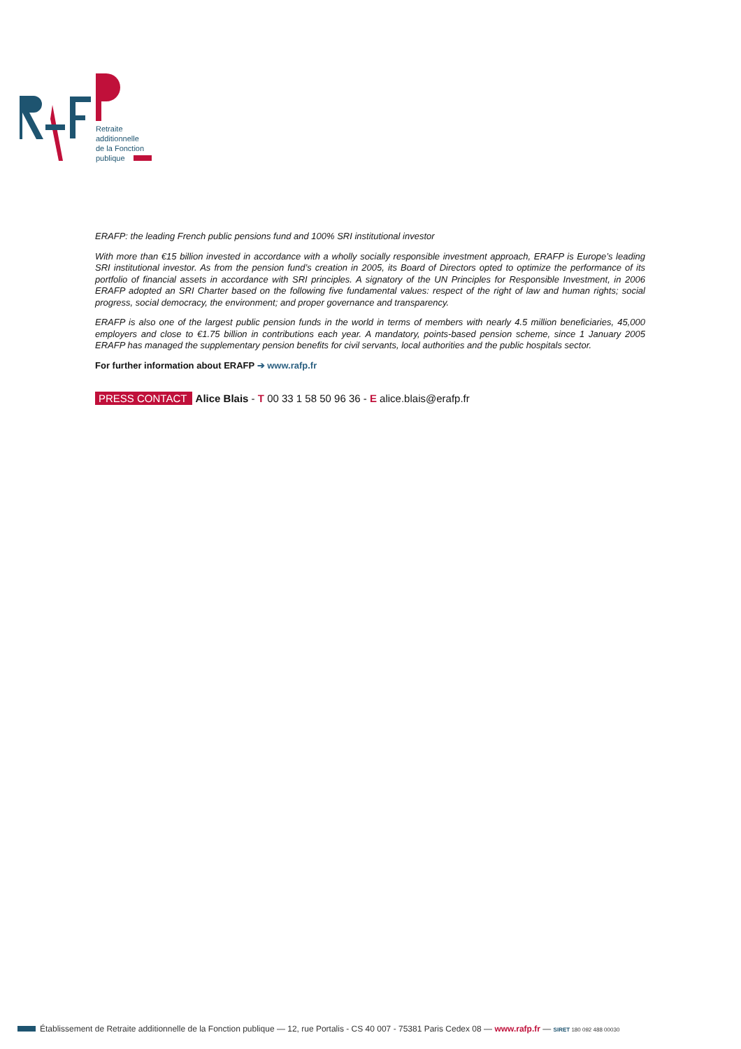Retraite
additionnelle
de la Fonction
publique
ERAFP: the leading French public pensions fund and 100% SRI institutional investor
With more than €15 billion invested in accordance with a wholly socially responsible investment approach, ERAFP is Europe’s leading SRI institutional investor. As from the pension fund’s creation in 2005, its Board of Directors opted to optimize the performance of its portfolio of financial assets in accordance with SRI principles. A signatory of the UN Principles for Responsible Investment, in 2006 ERAFP adopted an SRI Charter based on the following five fundamental values: respect of the right of law and human rights; social progress, social democracy, the environment; and proper governance and transparency.
ERAFP is also one of the largest public pension funds in the world in terms of members with nearly 4.5 million beneficiaries, 45,000 employers and close to €1.75 billion in contributions each year. A mandatory, points-based pension scheme, since 1 January 2005 ERAFP has managed the supplementary pension benefits for civil servants, local authorities and the public hospitals sector.
For further information about ERAFP ➔ www.rafp.fr
PRESS CONTACT Alice Blais - T 00 33 1 58 50 96 36 - E alice.blais@erafp.fr
Établissement de Retraite additionnelle de la Fonction publique — 12, rue Portalis - CS 40 007 - 75381 Paris Cedex 08 — www.rafp.fr — SIRET 180 092 488 00030